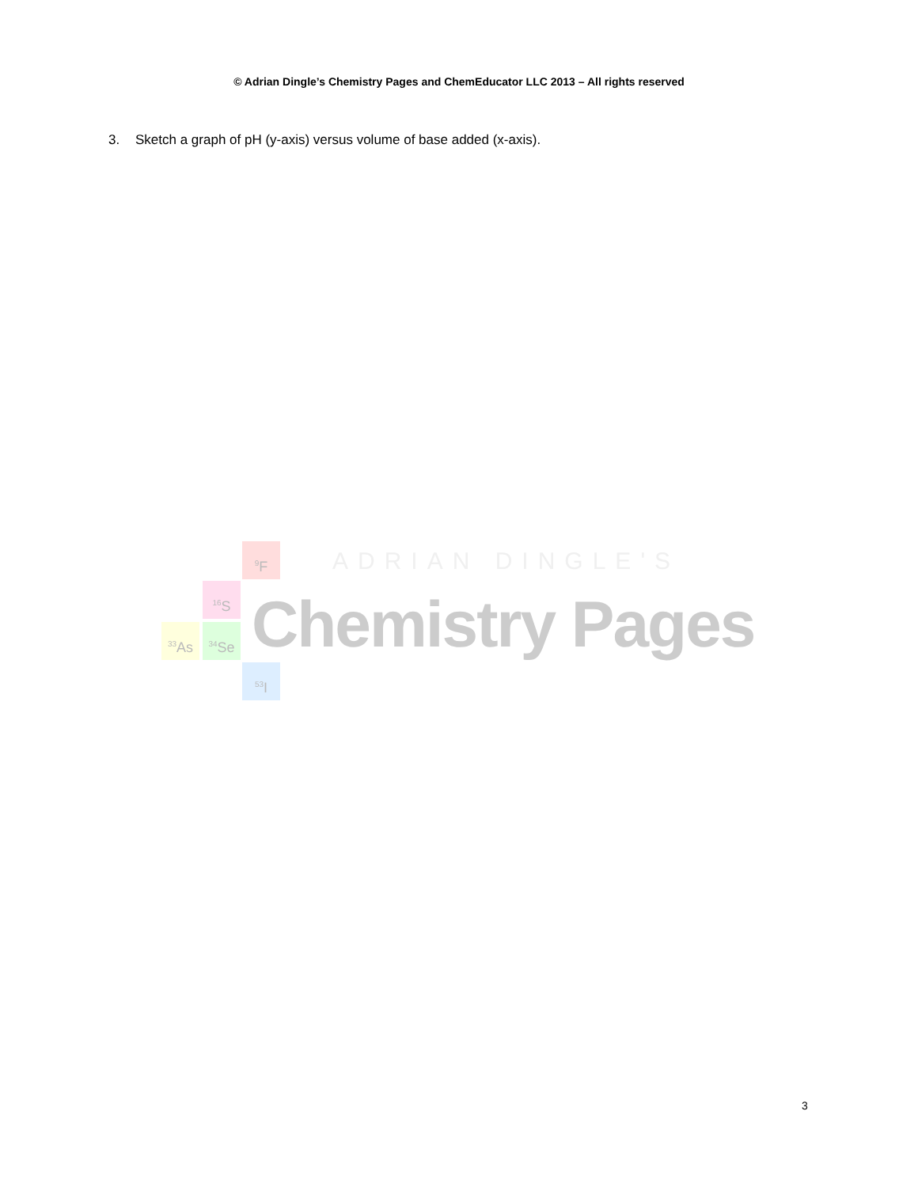© Adrian Dingle’s Chemistry Pages and ChemEducator LLC 2013 – All rights reserved
3. Sketch a graph of pH (y-axis) versus volume of base added (x-axis).
<sup>9</sup>F
<sup>16</sup>S
<sup>33</sup>As <sup>34</sup>Se
<sup>53</sup>I
ADRIAN DINGLE'S
Chemistry Pages
3